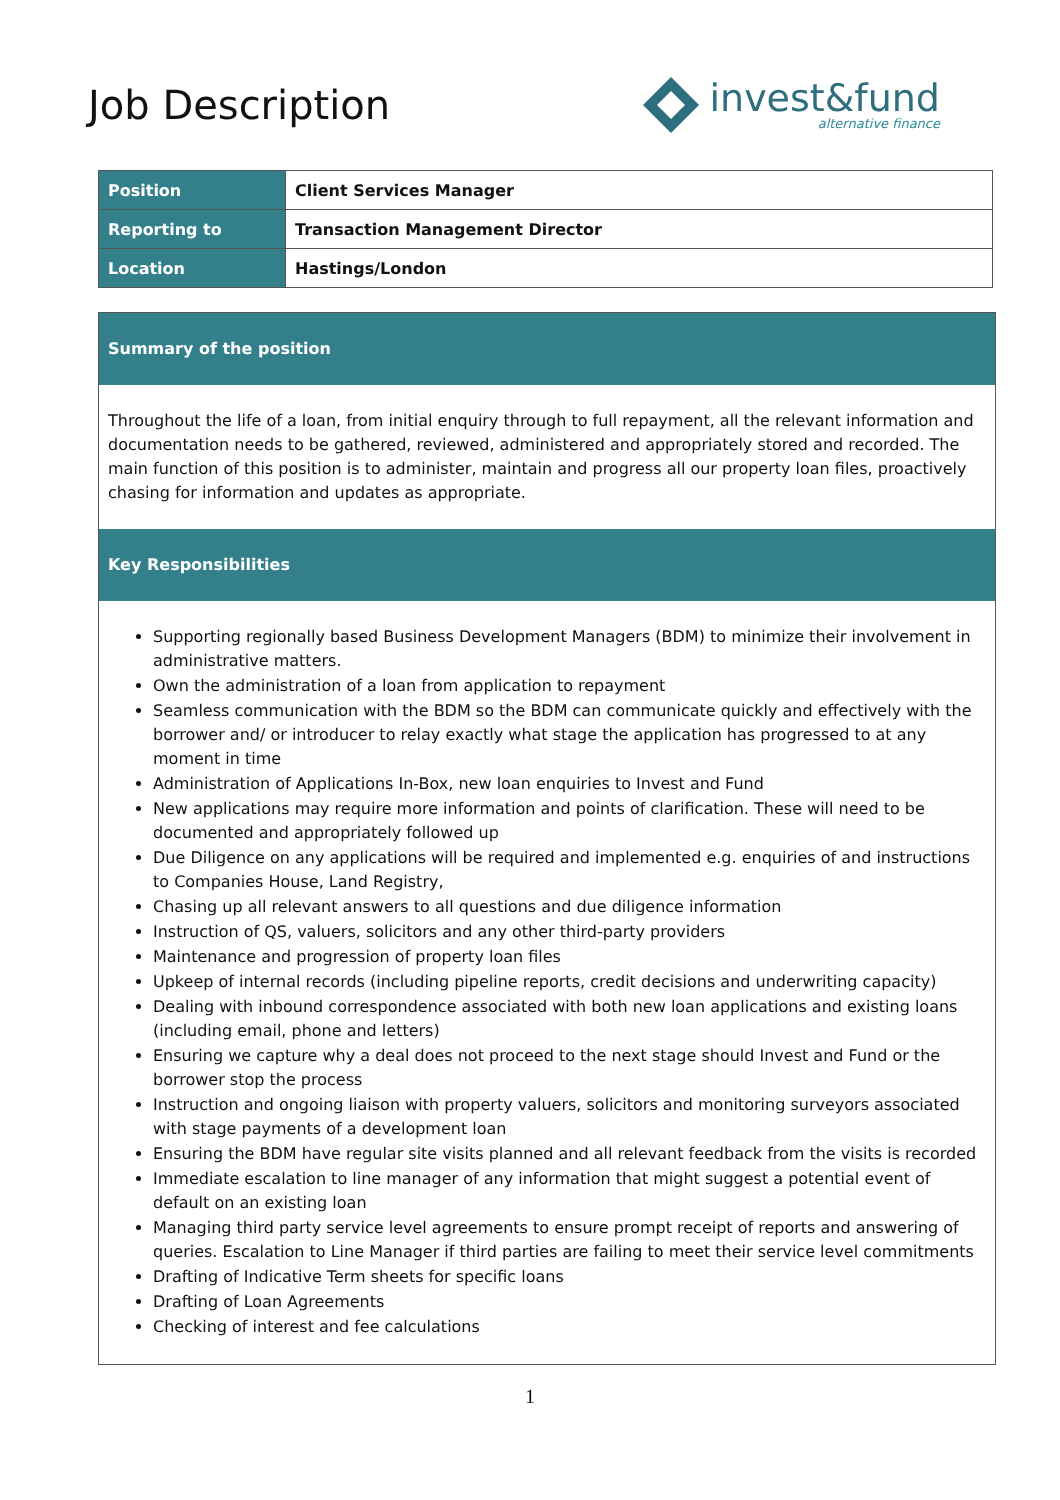Job Description
invest&fund
alternative finance
| Position | Client Services Manager |
| Reporting to | Transaction Management Director |
| Location | Hastings/London |
Summary of the position
Throughout the life of a loan, from initial enquiry through to full repayment, all the relevant information and documentation needs to be gathered, reviewed, administered and appropriately stored and recorded. The main function of this position is to administer, maintain and progress all our property loan files, proactively chasing for information and updates as appropriate.
Key Responsibilities
Supporting regionally based Business Development Managers (BDM) to minimize their involvement in administrative matters.
Own the administration of a loan from application to repayment
Seamless communication with the BDM so the BDM can communicate quickly and effectively with the borrower and/ or introducer to relay exactly what stage the application has progressed to at any moment in time
Administration of Applications In-Box, new loan enquiries to Invest and Fund
New applications may require more information and points of clarification. These will need to be documented and appropriately followed up
Due Diligence on any applications will be required and implemented e.g. enquiries of and instructions to Companies House, Land Registry,
Chasing up all relevant answers to all questions and due diligence information
Instruction of QS, valuers, solicitors and any other third-party providers
Maintenance and progression of property loan files
Upkeep of internal records (including pipeline reports, credit decisions and underwriting capacity)
Dealing with inbound correspondence associated with both new loan applications and existing loans (including email, phone and letters)
Ensuring we capture why a deal does not proceed to the next stage should Invest and Fund or the borrower stop the process
Instruction and ongoing liaison with property valuers, solicitors and monitoring surveyors associated with stage payments of a development loan
Ensuring the BDM have regular site visits planned and all relevant feedback from the visits is recorded
Immediate escalation to line manager of any information that might suggest a potential event of default on an existing loan
Managing third party service level agreements to ensure prompt receipt of reports and answering of queries. Escalation to Line Manager if third parties are failing to meet their service level commitments
Drafting of Indicative Term sheets for specific loans
Drafting of Loan Agreements
Checking of interest and fee calculations
1